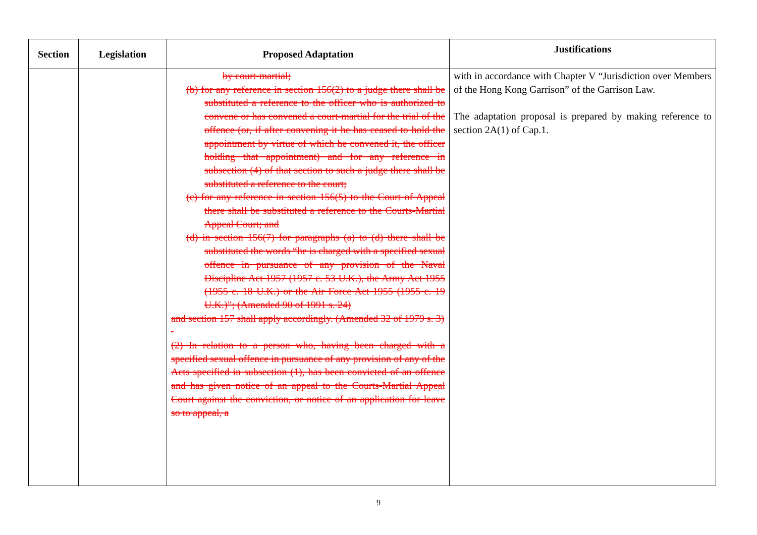| Section | Legislation | Proposed Adaptation | Justifications |
| --- | --- | --- | --- |
| | | by court-martial; (b) for any reference in section 156(2) to a judge there shall be substituted a reference to the officer who is authorized to convene or has convened a court-martial for the trial of the offence (or, if after convening it he has ceased to hold the appointment by virtue of which he convened it, the officer holding that appointment) and for any reference in subsection (4) of that section to such a judge there shall be substituted a reference to the court; (c) for any reference in section 156(5) to the Court of Appeal there shall be substituted a reference to the Courts-Martial Appeal Court; and (d) in section 156(7) for paragraphs (a) to (d) there shall be substituted the words “he is charged with a specified sexual offence in pursuance of any provision of the Naval Discipline Act 1957 (1957 c. 53 U.K.), the Army Act 1955 (1955 c. 18 U.K.) or the Air Force Act 1955 (1955 c. 19 U.K.)”; (Amended 90 of 1991 s. 24) and section 157 shall apply accordingly. (Amended 32 of 1979 s. 3) (2) In relation to a person who, having been charged with a specified sexual offence in pursuance of any provision of any of the Acts specified in subsection (1), has been convicted of an offence and has given notice of an appeal to the Courts-Martial Appeal Court against the conviction, or notice of an application for leave so to appeal, a | with in accordance with Chapter V “Jurisdiction over Members of the Hong Kong Garrison” of the Garrison Law. The adaptation proposal is prepared by making reference to section 2A(1) of Cap.1. |
9